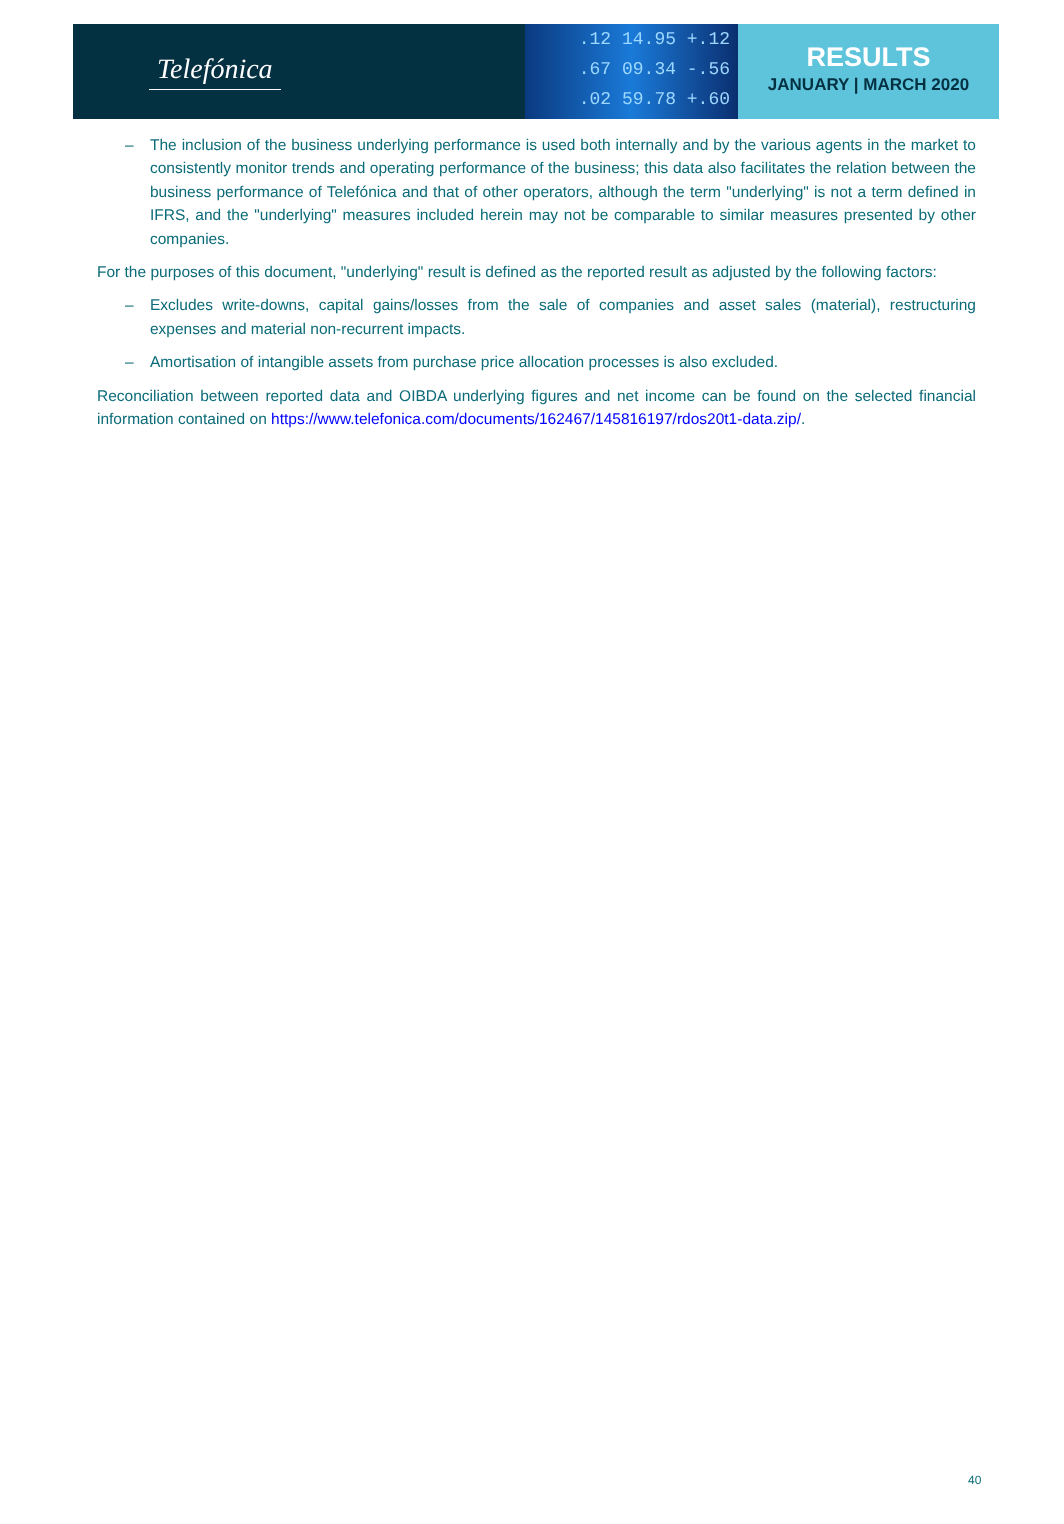Telefónica
.12 14.95 +.12
.67 09.34 -.56
.02 59.78 +.60
RESULTS
JANUARY | MARCH 2020
– The inclusion of the business underlying performance is used both internally and by the various agents in the market to consistently monitor trends and operating performance of the business; this data also facilitates the relation between the business performance of Telefónica and that of other operators, although the term "underlying" is not a term defined in IFRS, and the "underlying" measures included herein may not be comparable to similar measures presented by other companies.
For the purposes of this document, "underlying" result is defined as the reported result as adjusted by the following factors:
– Excludes write-downs, capital gains/losses from the sale of companies and asset sales (material), restructuring expenses and material non-recurrent impacts.
– Amortisation of intangible assets from purchase price allocation processes is also excluded.
Reconciliation between reported data and OIBDA underlying figures and net income can be found on the selected financial information contained on https://www.telefonica.com/documents/162467/145816197/rdos20t1-data.zip/.
40